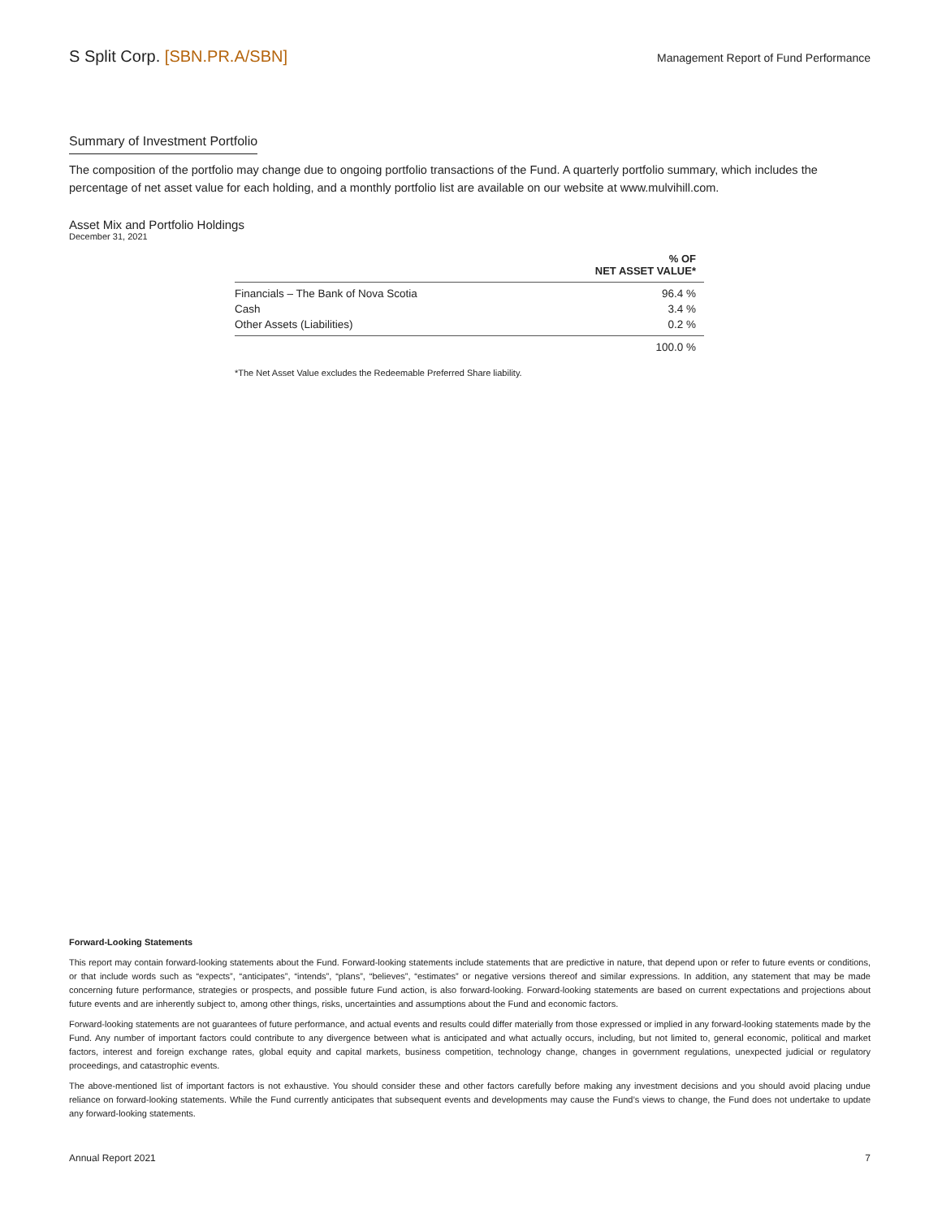S Split Corp. [SBN.PR.A/SBN]
Management Report of Fund Performance
Summary of Investment Portfolio
The composition of the portfolio may change due to ongoing portfolio transactions of the Fund. A quarterly portfolio summary, which includes the percentage of net asset value for each holding, and a monthly portfolio list are available on our website at www.mulvihill.com.
Asset Mix and Portfolio Holdings
December 31, 2021
| | % OF NET ASSET VALUE* |
| --- | --- |
| Financials – The Bank of Nova Scotia | 96.4 % |
| Cash | 3.4 % |
| Other Assets (Liabilities) | 0.2 % |
| | 100.0 % |
*The Net Asset Value excludes the Redeemable Preferred Share liability.
Forward-Looking Statements
This report may contain forward-looking statements about the Fund. Forward-looking statements include statements that are predictive in nature, that depend upon or refer to future events or conditions, or that include words such as “expects”, “anticipates”, “intends”, “plans”, “believes”, “estimates” or negative versions thereof and similar expressions. In addition, any statement that may be made concerning future performance, strategies or prospects, and possible future Fund action, is also forward-looking. Forward-looking statements are based on current expectations and projections about future events and are inherently subject to, among other things, risks, uncertainties and assumptions about the Fund and economic factors.
Forward-looking statements are not guarantees of future performance, and actual events and results could differ materially from those expressed or implied in any forward-looking statements made by the Fund. Any number of important factors could contribute to any divergence between what is anticipated and what actually occurs, including, but not limited to, general economic, political and market factors, interest and foreign exchange rates, global equity and capital markets, business competition, technology change, changes in government regulations, unexpected judicial or regulatory proceedings, and catastrophic events.
The above-mentioned list of important factors is not exhaustive. You should consider these and other factors carefully before making any investment decisions and you should avoid placing undue reliance on forward-looking statements. While the Fund currently anticipates that subsequent events and developments may cause the Fund’s views to change, the Fund does not undertake to update any forward-looking statements.
Annual Report 2021 7